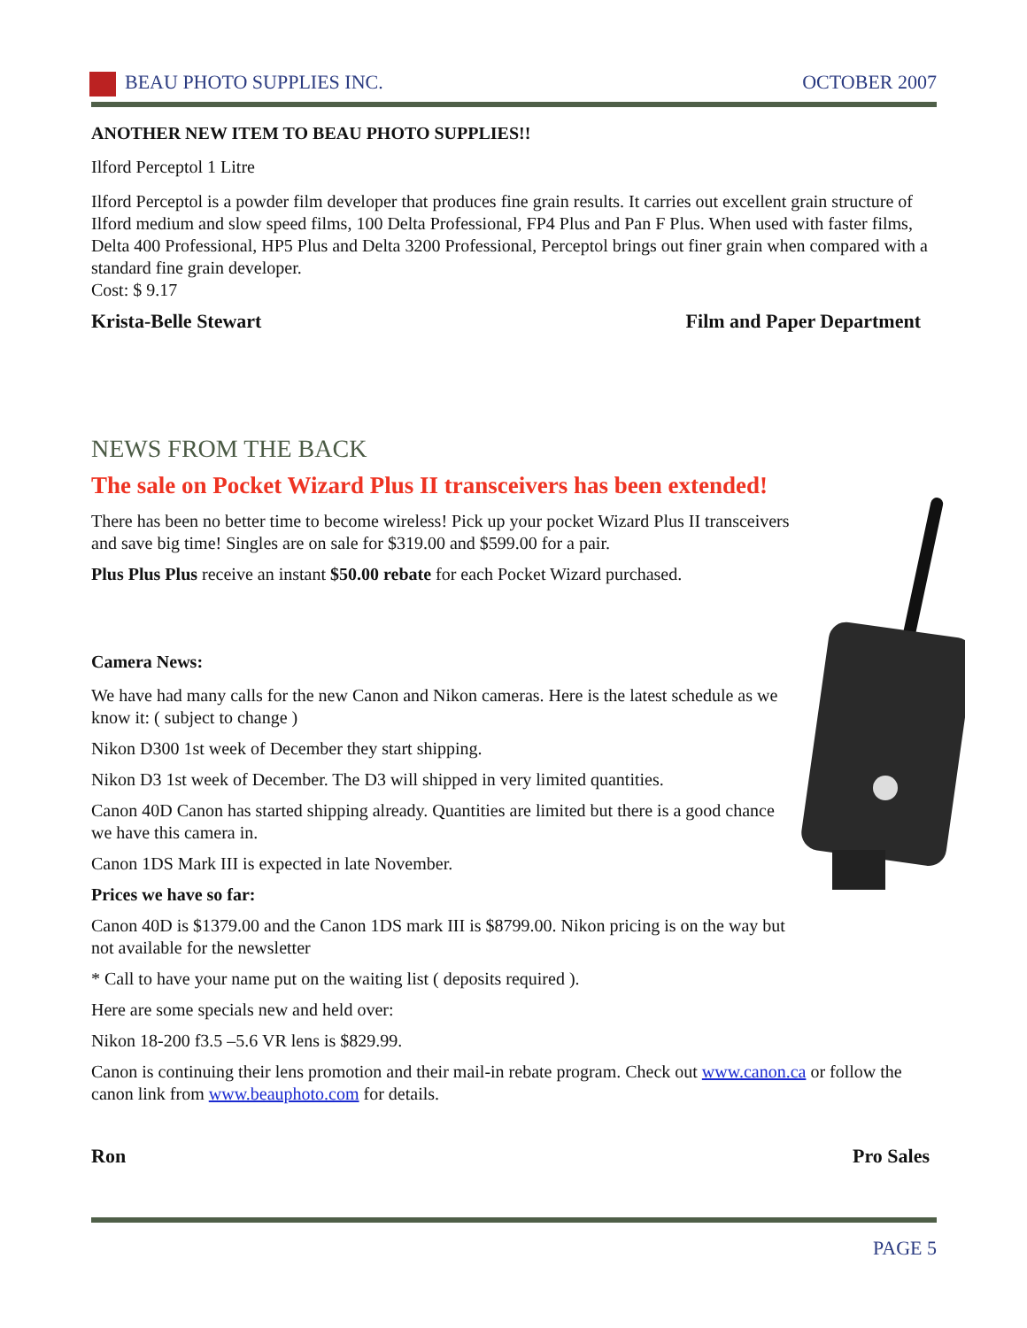BEAU PHOTO SUPPLIES INC. OCTOBER 2007
ANOTHER NEW ITEM TO BEAU PHOTO SUPPLIES!!
Ilford Perceptol 1 Litre
Ilford Perceptol is a powder film developer that produces fine grain results. It carries out excellent grain structure of Ilford medium and slow speed films, 100 Delta Professional, FP4 Plus and Pan F Plus. When used with faster films, Delta 400 Professional, HP5 Plus and Delta 3200 Professional, Perceptol brings out finer grain when compared with a standard fine grain developer.
Cost: $ 9.17
Krista-Belle Stewart Film and Paper Department
NEWS FROM THE BACK
The sale on Pocket Wizard Plus II transceivers has been extended!
There has been no better time to become wireless! Pick up your pocket Wizard Plus II transceivers and save big time! Singles are on sale for $319.00 and $599.00 for a pair.
Plus Plus Plus receive an instant $50.00 rebate for each Pocket Wizard purchased.
Camera News:
We have had many calls for the new Canon and Nikon cameras. Here is the latest schedule as we know it: ( subject to change )
Nikon D300 1st week of December they start shipping.
Nikon D3 1st week of December. The D3 will shipped in very limited quantities.
Canon 40D Canon has started shipping already. Quantities are limited but there is a good chance we have this camera in.
Canon 1DS Mark III is expected in late November.
Prices we have so far:
Canon 40D is $1379.00 and the Canon 1DS mark III is $8799.00. Nikon pricing is on the way but not available for the newsletter
* Call to have your name put on the waiting list ( deposits required ).
Here are some specials new and held over:
Nikon 18-200 f3.5 –5.6 VR lens is $829.99.
Canon is continuing their lens promotion and their mail-in rebate program. Check out www.canon.ca or follow the canon link from www.beauphoto.com for details.
Ron Pro Sales
PAGE 5